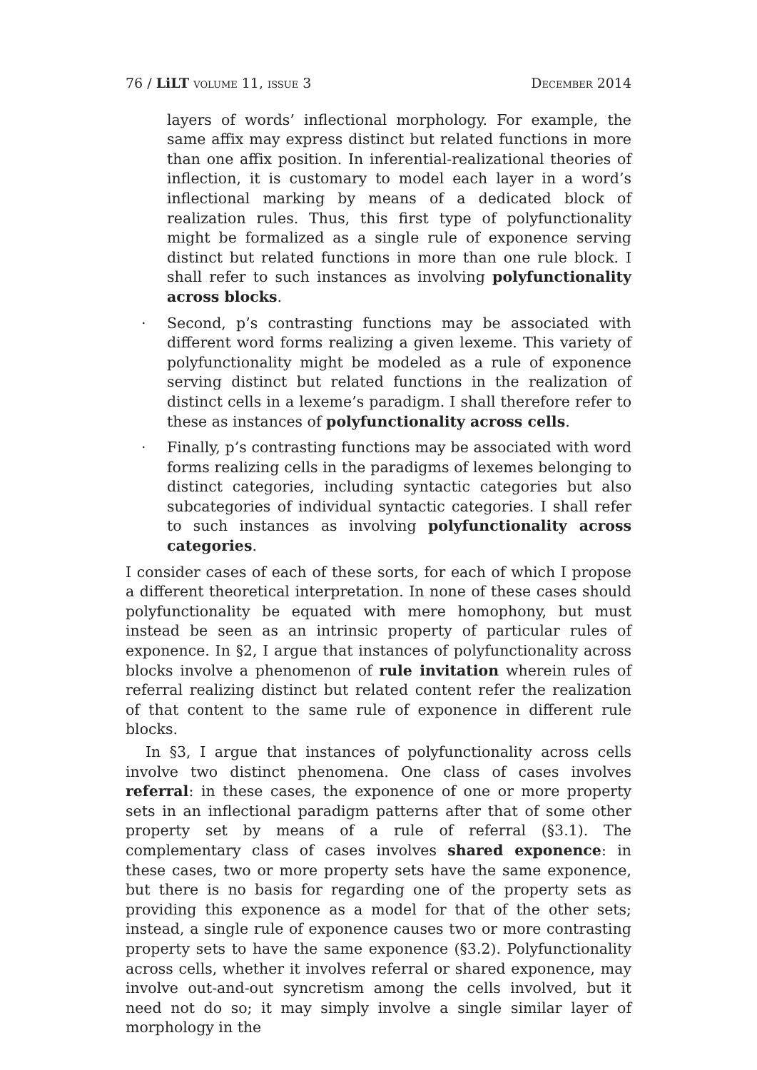76 / LiLT volume 11, issue 3 December 2014
layers of words’ inflectional morphology. For example, the same affix may express distinct but related functions in more than one affix position. In inferential-realizational theories of inflection, it is customary to model each layer in a word’s inflectional marking by means of a dedicated block of realization rules. Thus, this first type of polyfunctionality might be formalized as a single rule of exponence serving distinct but related functions in more than one rule block. I shall refer to such instances as involving polyfunctionality across blocks.
· Second, p’s contrasting functions may be associated with different word forms realizing a given lexeme. This variety of polyfunctionality might be modeled as a rule of exponence serving distinct but related functions in the realization of distinct cells in a lexeme’s paradigm. I shall therefore refer to these as instances of polyfunctionality across cells.
· Finally, p’s contrasting functions may be associated with word forms realizing cells in the paradigms of lexemes belonging to distinct categories, including syntactic categories but also subcategories of individual syntactic categories. I shall refer to such instances as involving polyfunctionality across categories.
I consider cases of each of these sorts, for each of which I propose a different theoretical interpretation. In none of these cases should polyfunctionality be equated with mere homophony, but must instead be seen as an intrinsic property of particular rules of exponence. In §2, I argue that instances of polyfunctionality across blocks involve a phenomenon of rule invitation wherein rules of referral realizing distinct but related content refer the realization of that content to the same rule of exponence in different rule blocks.
In §3, I argue that instances of polyfunctionality across cells involve two distinct phenomena. One class of cases involves referral: in these cases, the exponence of one or more property sets in an inflectional paradigm patterns after that of some other property set by means of a rule of referral (§3.1). The complementary class of cases involves shared exponence: in these cases, two or more property sets have the same exponence, but there is no basis for regarding one of the property sets as providing this exponence as a model for that of the other sets; instead, a single rule of exponence causes two or more contrasting property sets to have the same exponence (§3.2). Polyfunctionality across cells, whether it involves referral or shared exponence, may involve out-and-out syncretism among the cells involved, but it need not do so; it may simply involve a single similar layer of morphology in the